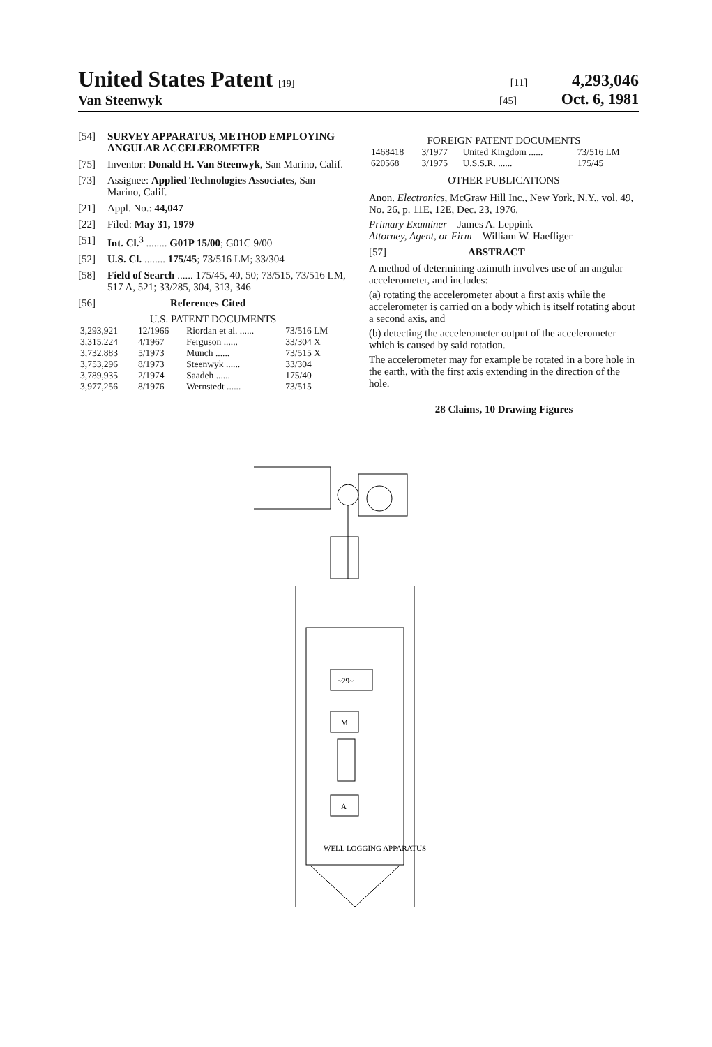United States Patent [19]
Van Steenwyk
[11] 4,293,046
[45] Oct. 6, 1981
[54] SURVEY APPARATUS, METHOD EMPLOYING ANGULAR ACCELEROMETER
[75] Inventor: Donald H. Van Steenwyk, San Marino, Calif.
[73] Assignee: Applied Technologies Associates, San Marino, Calif.
[21] Appl. No.: 44,047
[22] Filed: May 31, 1979
[51] Int. Cl.<sup>3</sup> ........ G01P 15/00; G01C 9/00
[52] U.S. Cl. ........ 175/45; 73/516 LM; 33/304
[58] Field of Search ...... 175/45, 40, 50; 73/515, 73/516 LM, 517 A, 521; 33/285, 304, 313, 346
[56] References Cited
U.S. PATENT DOCUMENTS
| 3,293,921 | 12/1966 | Riordan et al. ...... | 73/516 LM |
| 3,315,224 | 4/1967 | Ferguson ...... | 33/304 X |
| 3,732,883 | 5/1973 | Munch ...... | 73/515 X |
| 3,753,296 | 8/1973 | Steenwyk ...... | 33/304 |
| 3,789,935 | 2/1974 | Saadeh ...... | 175/40 |
| 3,977,256 | 8/1976 | Wernstedt ...... | 73/515 |
FOREIGN PATENT DOCUMENTS
| 1468418 | 3/1977 | United Kingdom ...... | 73/516 LM |
| 620568 | 3/1975 | U.S.S.R. ...... | 175/45 |
OTHER PUBLICATIONS
Anon. Electronics, McGraw Hill Inc., New York, N.Y., vol. 49, No. 26, p. 11E, 12E, Dec. 23, 1976.
Primary Examiner—James A. Leppink
Attorney, Agent, or Firm—William W. Haefliger
[57] ABSTRACT
A method of determining azimuth involves use of an angular accelerometer, and includes:
(a) rotating the accelerometer about a first axis while the accelerometer is carried on a body which is itself rotating about a second axis, and
(b) detecting the accelerometer output of the accelerometer which is caused by said rotation.
The accelerometer may for example be rotated in a bore hole in the earth, with the first axis extending in the direction of the hole.
28 Claims, 10 Drawing Figures
~29~
M
A
WELL LOGGING APPARATUS